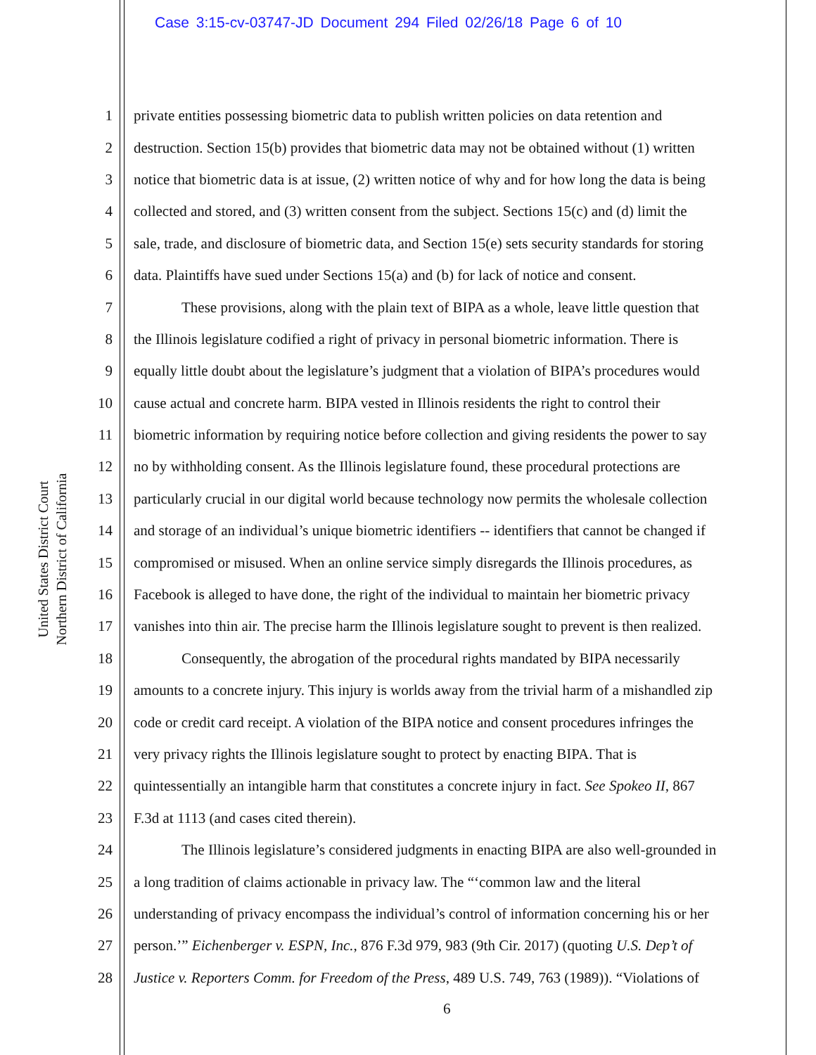Case 3:15-cv-03747-JD Document 294 Filed 02/26/18 Page 6 of 10
United States District Court
Northern District of California
1 private entities possessing biometric data to publish written policies on data retention and
2 destruction. Section 15(b) provides that biometric data may not be obtained without (1) written
3 notice that biometric data is at issue, (2) written notice of why and for how long the data is being
4 collected and stored, and (3) written consent from the subject. Sections 15(c) and (d) limit the
5 sale, trade, and disclosure of biometric data, and Section 15(e) sets security standards for storing
6 data. Plaintiffs have sued under Sections 15(a) and (b) for lack of notice and consent.
7 These provisions, along with the plain text of BIPA as a whole, leave little question that
8 the Illinois legislature codified a right of privacy in personal biometric information. There is
9 equally little doubt about the legislature’s judgment that a violation of BIPA’s procedures would
10 cause actual and concrete harm. BIPA vested in Illinois residents the right to control their
11 biometric information by requiring notice before collection and giving residents the power to say
12 no by withholding consent. As the Illinois legislature found, these procedural protections are
13 particularly crucial in our digital world because technology now permits the wholesale collection
14 and storage of an individual’s unique biometric identifiers -- identifiers that cannot be changed if
15 compromised or misused. When an online service simply disregards the Illinois procedures, as
16 Facebook is alleged to have done, the right of the individual to maintain her biometric privacy
17 vanishes into thin air. The precise harm the Illinois legislature sought to prevent is then realized.
18 Consequently, the abrogation of the procedural rights mandated by BIPA necessarily
19 amounts to a concrete injury. This injury is worlds away from the trivial harm of a mishandled zip
20 code or credit card receipt. A violation of the BIPA notice and consent procedures infringes the
21 very privacy rights the Illinois legislature sought to protect by enacting BIPA. That is
22 quintessentially an intangible harm that constitutes a concrete injury in fact. See Spokeo II, 867
23 F.3d at 1113 (and cases cited therein).
24 The Illinois legislature’s considered judgments in enacting BIPA are also well-grounded in
25 a long tradition of claims actionable in privacy law. The “‘common law and the literal
26 understanding of privacy encompass the individual’s control of information concerning his or her
27 person.’” Eichenberger v. ESPN, Inc., 876 F.3d 979, 983 (9th Cir. 2017) (quoting U.S. Dep’t of
28 Justice v. Reporters Comm. for Freedom of the Press, 489 U.S. 749, 763 (1989)). “Violations of
6